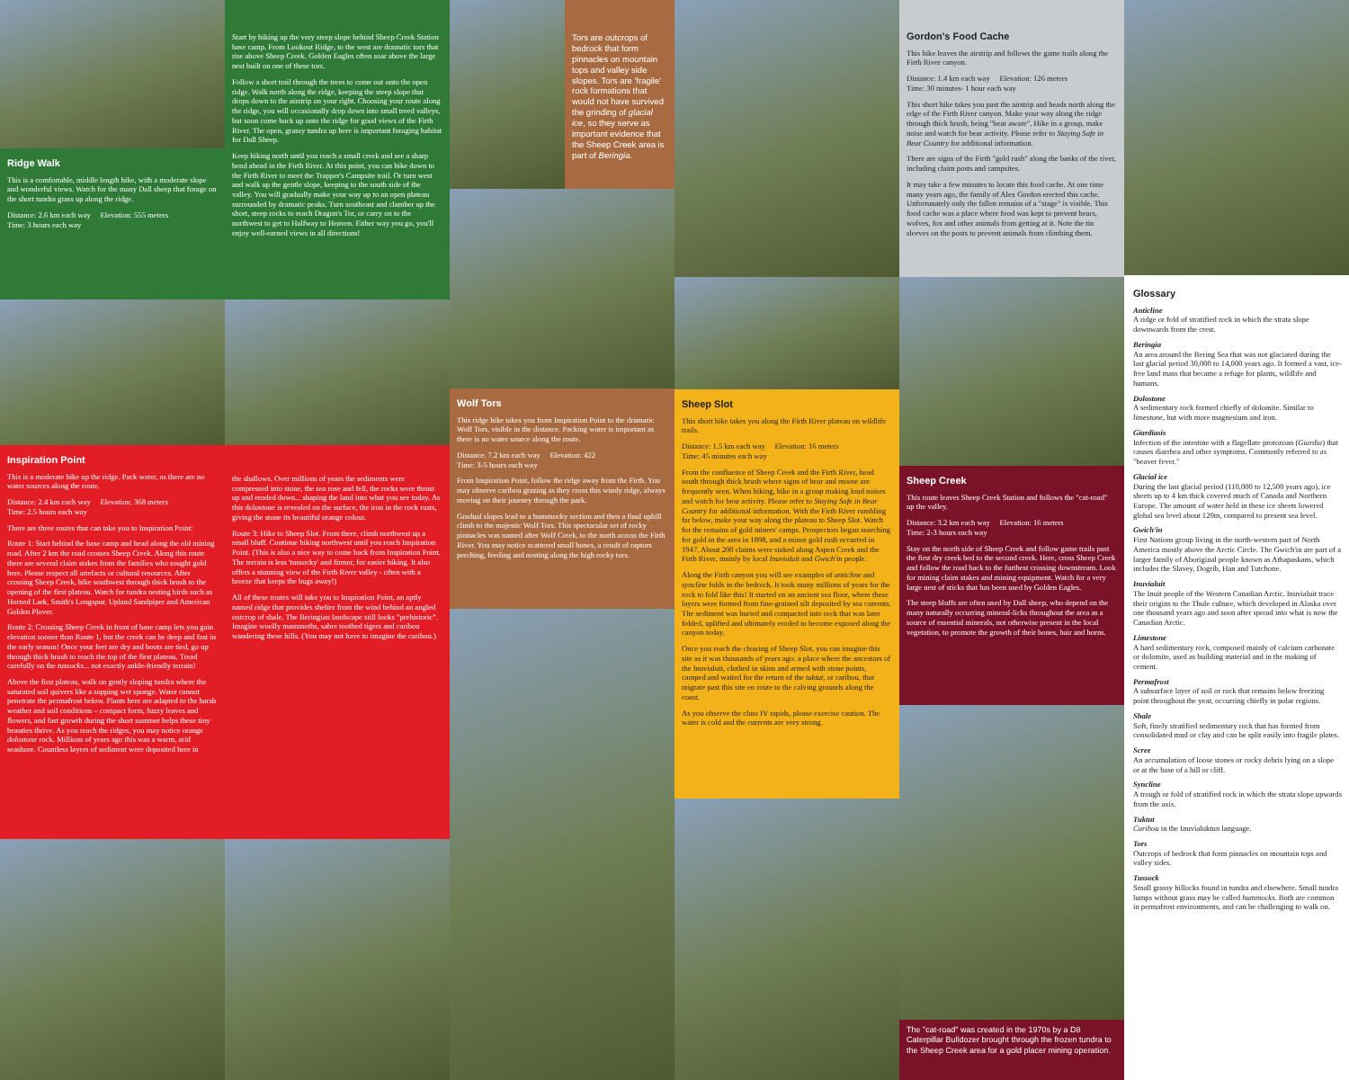Ridge Walk
This is a comfortable, middle length hike, with a moderate slope and wonderful views. Watch for the many Dall sheep that forage on the short tundra grass up along the ridge.
Distance: 2.6 km each way Elevation: 555 meters
Time: 3 hours each way
Inspiration Point
This is a moderate hike up the ridge. Pack water, as there are no water sources along the route.
Distance: 2.4 km each way Elevation: 368 meters
Time: 2.5 hours each way
There are three routes that can take you to Inspiration Point:
Route 1: Start behind the base camp and head along the old mining road. After 2 km the road crosses Sheep Creek. Along this route there are several claim stakes from the families who sought gold here. Please respect all artefacts or cultural resources. After crossing Sheep Creek, hike southwest through thick brush to the opening of the first plateau. Watch for tundra nesting birds such as Horned Lark, Smith's Longspur, Upland Sandpiper and American Golden Plover.
Route 2: Crossing Sheep Creek in front of base camp lets you gain elevation sooner than Route 1, but the creek can be deep and fast in the early season! Once your feet are dry and boots are tied, go up through thick brush to reach the top of the first plateau. Tread carefully on the tussocks... not exactly ankle-friendly terrain!
Above the first plateau, walk on gently sloping tundra where the saturated soil quivers like a sopping wet sponge. Water cannot penetrate the permafrost below. Plants here are adapted to the harsh weather and soil conditions – compact form, fuzzy leaves and flowers, and fast growth during the short summer helps these tiny beauties thrive. As you reach the ridges, you may notice orange dolostone rock. Millions of years ago this was a warm, arid seashore. Countless layers of sediment were deposited here in
Start by hiking up the very steep slope behind Sheep Creek Station base camp. From Lookout Ridge, to the west are dramatic tors that rise above Sheep Creek. Golden Eagles often soar above the large nest built on one of these tors.
Follow a short trail through the trees to come out onto the open ridge. Walk north along the ridge, keeping the steep slope that drops down to the airstrip on your right. Choosing your route along the ridge, you will occasionally drop down into small treed valleys, but soon come back up onto the ridge for good views of the Firth River. The open, grassy tundra up here is important foraging habitat for Dall Sheep.
Keep hiking north until you reach a small creek and see a sharp bend ahead in the Firth River. At this point, you can hike down to the Firth River to meet the Trapper's Campsite trail. Or turn west and walk up the gentle slope, keeping to the south side of the valley. You will gradually make your way up to an open plateau surrounded by dramatic peaks. Turn southeast and clamber up the short, steep rocks to reach Dragon's Tor, or carry on to the northwest to get to Halfway to Heaven. Either way you go, you'll enjoy well-earned views in all directions!
the shallows. Over millions of years the sediments were compressed into stone, the sea rose and fell, the rocks were thrust up and eroded down... shaping the land into what you see today. As this dolostone is revealed on the surface, the iron in the rock rusts, giving the stone its beautiful orange colour.
Route 3: Hike to Sheep Slot. From there, climb northwest up a small bluff. Continue hiking northwest until you reach Inspiration Point. (This is also a nice way to come back from Inspiration Point. The terrain is less 'tussocky' and firmer, for easier hiking. It also offers a stunning view of the Firth River valley - often with a breeze that keeps the bugs away!)
All of these routes will take you to Inspiration Point, an aptly named ridge that provides shelter from the wind behind an angled outcrop of shale. The Beringian landscape still looks "prehistoric". Imagine woolly mammoths, sabre toothed tigers and caribou wandering these hills. (You may not have to imagine the caribou.)
Tors are outcrops of bedrock that form pinnacles on mountain tops and valley side slopes. Tors are 'fragile' rock formations that would not have survived the grinding of glacial ice, so they serve as important evidence that the Sheep Creek area is part of Beringia.
Wolf Tors
This ridge hike takes you from Inspiration Point to the dramatic Wolf Tors, visible in the distance. Packing water is important as there is no water source along the route.
Distance: 7.2 km each way Elevation: 422
Time: 3-5 hours each way
From Inspiration Point, follow the ridge away from the Firth. You may observe caribou grazing as they cross this windy ridge, always moving on their journey through the park.
Gradual slopes lead to a hummocky section and then a final uphill climb to the majestic Wolf Tors. This spectacular set of rocky pinnacles was named after Wolf Creek, to the north across the Firth River. You may notice scattered small bones, a result of raptors perching, feeding and nesting along the high rocky tors.
Sheep Slot
This short hike takes you along the Firth River plateau on wildlife trails.
Distance: 1.5 km each way Elevation: 16 meters
Time: 45 minutes each way
From the confluence of Sheep Creek and the Firth River, head south through thick brush where signs of bear and moose are frequently seen. When hiking, hike in a group making loud noises and watch for bear activity. Please refer to Staying Safe in Bear Country for additional information. With the Firth River rumbling far below, make your way along the plateau to Sheep Slot. Watch for the remains of gold miners' camps. Prospectors began searching for gold in the area in 1898, and a minor gold rush occurred in 1947. About 200 claims were staked along Aspen Creek and the Firth River, mainly by local Inuvialuit and Gwich'in people.
Along the Firth canyon you will see examples of anticline and syncline folds in the bedrock. It took many millions of years for the rock to fold like this! It started on an ancient sea floor, where these layers were formed from fine-grained silt deposited by sea currents. The sediment was buried and compacted into rock that was later folded, uplifted and ultimately eroded to become exposed along the canyon today.
Once you reach the clearing of Sheep Slot, you can imagine this site as it was thousands of years ago: a place where the ancestors of the Inuvialuit, clothed in skins and armed with stone points, camped and waited for the return of the tuktut, or caribou, that migrate past this site en route to the calving grounds along the coast.
As you observe the class IV rapids, please exercise caution. The water is cold and the currents are very strong.
Gordon's Food Cache
This hike leaves the airstrip and follows the game trails along the Firth River canyon.
Distance: 1.4 km each way Elevation: 126 meters
Time: 30 minutes- 1 hour each way
This short hike takes you past the airstrip and heads north along the edge of the Firth River canyon. Make your way along the ridge through thick brush, being "bear aware". Hike in a group, make noise and watch for bear activity. Please refer to Staying Safe in Bear Country for additional information.
There are signs of the Firth "gold rush" along the banks of the river, including claim posts and campsites.
It may take a few minutes to locate this food cache. At one time many years ago, the family of Alex Gordon erected this cache. Unfortunately only the fallen remains of a "stage" is visible. This food cache was a place where food was kept to prevent bears, wolves, fox and other animals from getting at it. Note the tin sleeves on the posts to prevent animals from climbing them.
Sheep Creek
This route leaves Sheep Creek Station and follows the "cat-road" up the valley.
Distance: 3.2 km each way Elevation: 16 meters
Time: 2-3 hours each way
Stay on the north side of Sheep Creek and follow game trails past the first dry creek bed to the second creek. Here, cross Sheep Creek and follow the road back to the furthest crossing downstream. Look for mining claim stakes and mining equipment. Watch for a very large nest of sticks that has been used by Golden Eagles.
The steep bluffs are often used by Dall sheep, who depend on the many naturally occurring mineral-licks throughout the area as a source of essential minerals, not otherwise present in the local vegetation, to promote the growth of their bones, hair and horns.
The "cat-road" was created in the 1970s by a D8 Caterpillar Bulldozer brought through the frozen tundra to the Sheep Creek area for a gold placer mining operation.
Glossary
Anticline
A ridge or fold of stratified rock in which the strata slope downwards from the crest.
Beringia
An area around the Bering Sea that was not glaciated during the last glacial period 30,000 to 14,000 years ago. It formed a vast, ice-free land mass that became a refuge for plants, wildlife and humans.
Dolostone
A sedimentary rock formed chiefly of dolomite. Similar to limestone, but with more magnesium and iron.
Giardiasis
Infection of the intestine with a flagellate protozoan (Giardia) that causes diarrhea and other symptoms. Commonly referred to as "beaver fever."
Glacial ice
During the last glacial period (110,000 to 12,500 years ago), ice sheets up to 4 km thick covered much of Canada and Northern Europe. The amount of water held in these ice sheets lowered global sea level about 120m, compared to present sea level.
Gwich'in
First Nations group living in the north-western part of North America mostly above the Arctic Circle. The Gwich'in are part of a larger family of Aboriginal people known as Athapaskans, which includes the Slavey, Dogrib, Han and Tutchone.
Inuvialuit
The Inuit people of the Western Canadian Arctic. Inuvialuit trace their origins to the Thule culture, which developed in Alaska over one thousand years ago and soon after spread into what is now the Canadian Arctic.
Limestone
A hard sedimentary rock, composed mainly of calcium carbonate or dolomite, used as building material and in the making of cement.
Permafrost
A subsurface layer of soil or rock that remains below freezing point throughout the year, occurring chiefly in polar regions.
Shale
Soft, finely stratified sedimentary rock that has formed from consolidated mud or clay and can be split easily into fragile plates.
Scree
An accumulation of loose stones or rocky debris lying on a slope or at the base of a hill or cliff.
Syncline
A trough or fold of stratified rock in which the strata slope upwards from the axis.
Tuktut
Caribou in the Inuvialuktun language.
Tors
Outcrops of bedrock that form pinnacles on mountain tops and valley sides.
Tussock
Small grassy hillocks found in tundra and elsewhere. Small tundra lumps without grass may be called hummocks. Both are common in permafrost environments, and can be challenging to walk on.